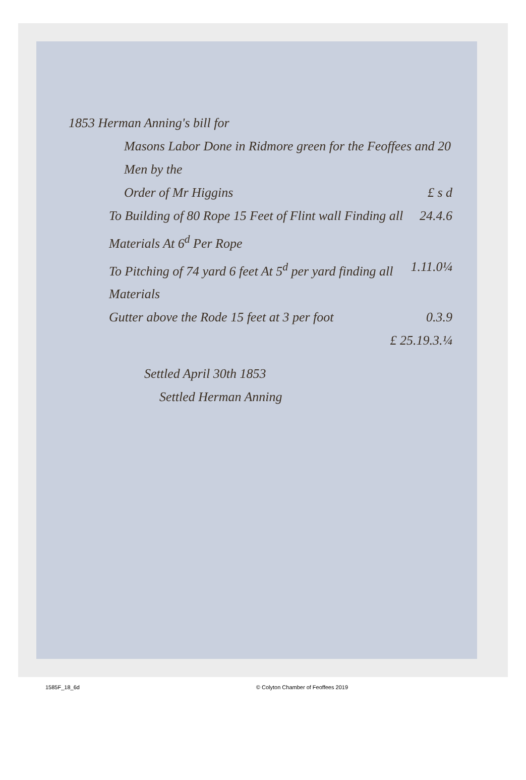1853 Herman Anning's bill for
Masons Labor Done in Ridmore green for the Feoffees and 20 Men by the
Order of Mr Higgins £ s d
To Building of 80 Rope 15 Feet of Flint wall Finding all Materials At 6<sup>d</sup> Per Rope 24.4.6
To Pitching of 74 yard 6 feet At 5<sup>d</sup> per yard finding all Materials 1.11.0¼
Gutter above the Rode 15 feet at 3 per foot 0.3.9
£ 25.19.3.¼
Settled April 30th 1853
Settled Herman Anning
1585F_18_6d © Colyton Chamber of Feoffees 2019